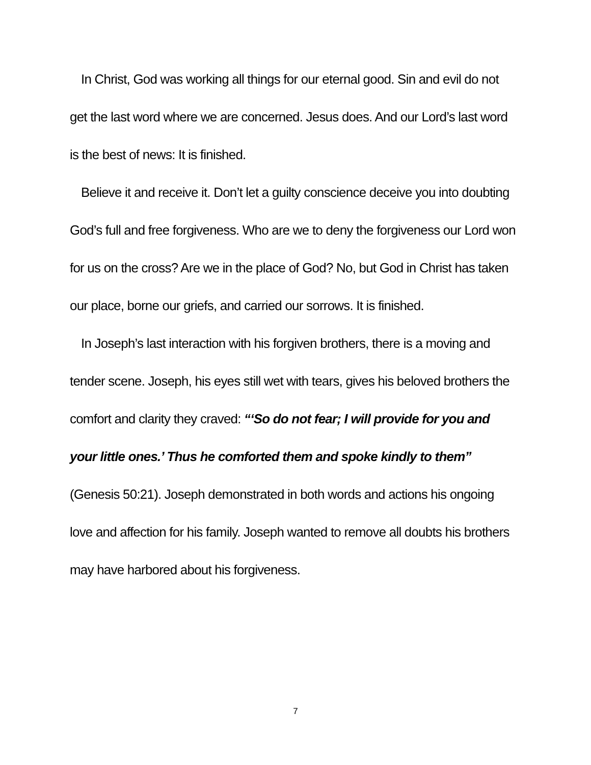In Christ, God was working all things for our eternal good. Sin and evil do not get the last word where we are concerned. Jesus does. And our Lord’s last word is the best of news: It is finished.
Believe it and receive it. Don’t let a guilty conscience deceive you into doubting God’s full and free forgiveness. Who are we to deny the forgiveness our Lord won for us on the cross? Are we in the place of God? No, but God in Christ has taken our place, borne our griefs, and carried our sorrows. It is finished.
In Joseph’s last interaction with his forgiven brothers, there is a moving and tender scene. Joseph, his eyes still wet with tears, gives his beloved brothers the comfort and clarity they craved: “‘So do not fear; I will provide for you and your little ones.’ Thus he comforted them and spoke kindly to them” (Genesis 50:21). Joseph demonstrated in both words and actions his ongoing love and affection for his family. Joseph wanted to remove all doubts his brothers may have harbored about his forgiveness.
7